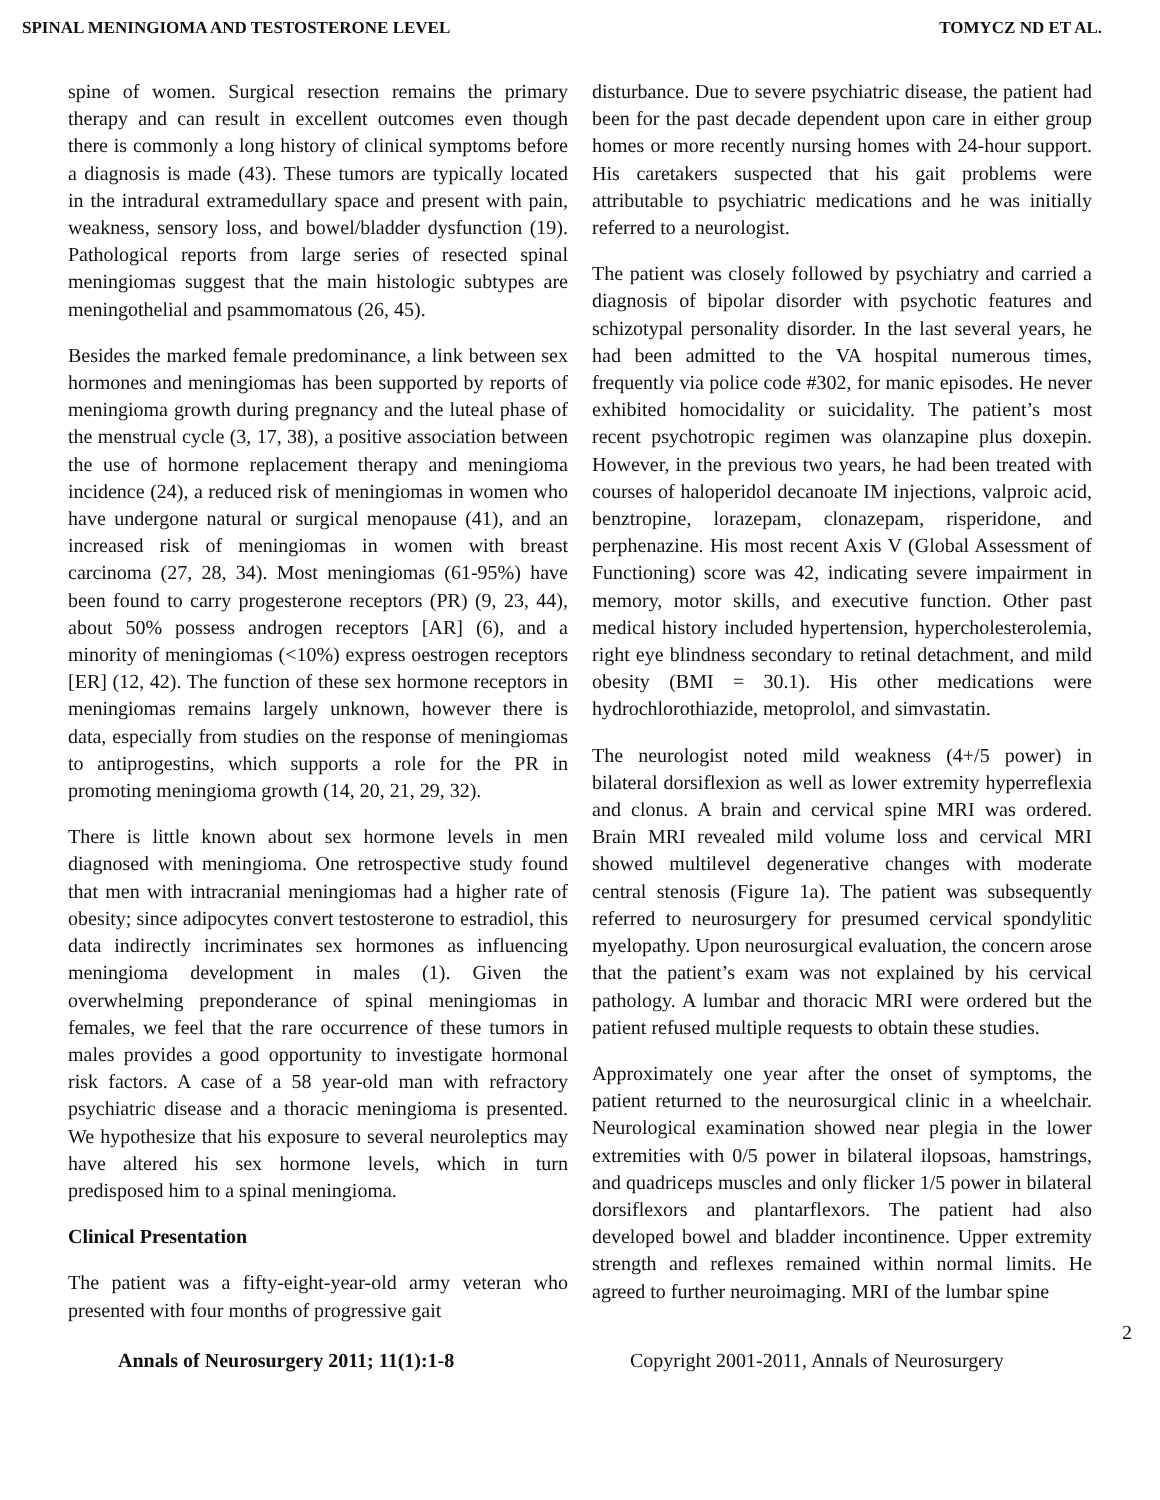SPINAL MENINGIOMA AND TESTOSTERONE LEVEL TOMYCZ ND ET AL.
spine of women. Surgical resection remains the primary therapy and can result in excellent outcomes even though there is commonly a long history of clinical symptoms before a diagnosis is made (43). These tumors are typically located in the intradural extramedullary space and present with pain, weakness, sensory loss, and bowel/bladder dysfunction (19). Pathological reports from large series of resected spinal meningiomas suggest that the main histologic subtypes are meningothelial and psammomatous (26, 45).
Besides the marked female predominance, a link between sex hormones and meningiomas has been supported by reports of meningioma growth during pregnancy and the luteal phase of the menstrual cycle (3, 17, 38), a positive association between the use of hormone replacement therapy and meningioma incidence (24), a reduced risk of meningiomas in women who have undergone natural or surgical menopause (41), and an increased risk of meningiomas in women with breast carcinoma (27, 28, 34). Most meningiomas (61-95%) have been found to carry progesterone receptors (PR) (9, 23, 44), about 50% possess androgen receptors [AR] (6), and a minority of meningiomas (<10%) express oestrogen receptors [ER] (12, 42). The function of these sex hormone receptors in meningiomas remains largely unknown, however there is data, especially from studies on the response of meningiomas to antiprogestins, which supports a role for the PR in promoting meningioma growth (14, 20, 21, 29, 32).
There is little known about sex hormone levels in men diagnosed with meningioma. One retrospective study found that men with intracranial meningiomas had a higher rate of obesity; since adipocytes convert testosterone to estradiol, this data indirectly incriminates sex hormones as influencing meningioma development in males (1). Given the overwhelming preponderance of spinal meningiomas in females, we feel that the rare occurrence of these tumors in males provides a good opportunity to investigate hormonal risk factors. A case of a 58 year-old man with refractory psychiatric disease and a thoracic meningioma is presented. We hypothesize that his exposure to several neuroleptics may have altered his sex hormone levels, which in turn predisposed him to a spinal meningioma.
Clinical Presentation
The patient was a fifty-eight-year-old army veteran who presented with four months of progressive gait
disturbance. Due to severe psychiatric disease, the patient had been for the past decade dependent upon care in either group homes or more recently nursing homes with 24-hour support. His caretakers suspected that his gait problems were attributable to psychiatric medications and he was initially referred to a neurologist.
The patient was closely followed by psychiatry and carried a diagnosis of bipolar disorder with psychotic features and schizotypal personality disorder. In the last several years, he had been admitted to the VA hospital numerous times, frequently via police code #302, for manic episodes. He never exhibited homocidality or suicidality. The patient’s most recent psychotropic regimen was olanzapine plus doxepin. However, in the previous two years, he had been treated with courses of haloperidol decanoate IM injections, valproic acid, benztropine, lorazepam, clonazepam, risperidone, and perphenazine. His most recent Axis V (Global Assessment of Functioning) score was 42, indicating severe impairment in memory, motor skills, and executive function. Other past medical history included hypertension, hypercholesterolemia, right eye blindness secondary to retinal detachment, and mild obesity (BMI = 30.1). His other medications were hydrochlorothiazide, metoprolol, and simvastatin.
The neurologist noted mild weakness (4+/5 power) in bilateral dorsiflexion as well as lower extremity hyperreflexia and clonus. A brain and cervical spine MRI was ordered. Brain MRI revealed mild volume loss and cervical MRI showed multilevel degenerative changes with moderate central stenosis (Figure 1a). The patient was subsequently referred to neurosurgery for presumed cervical spondylitic myelopathy. Upon neurosurgical evaluation, the concern arose that the patient’s exam was not explained by his cervical pathology. A lumbar and thoracic MRI were ordered but the patient refused multiple requests to obtain these studies.
Approximately one year after the onset of symptoms, the patient returned to the neurosurgical clinic in a wheelchair. Neurological examination showed near plegia in the lower extremities with 0/5 power in bilateral ilopsoas, hamstrings, and quadriceps muscles and only flicker 1/5 power in bilateral dorsiflexors and plantarflexors. The patient had also developed bowel and bladder incontinence. Upper extremity strength and reflexes remained within normal limits. He agreed to further neuroimaging. MRI of the lumbar spine
Annals of Neurosurgery 2011; 11(1):1-8 Copyright 2001-2011, Annals of Neurosurgery
2